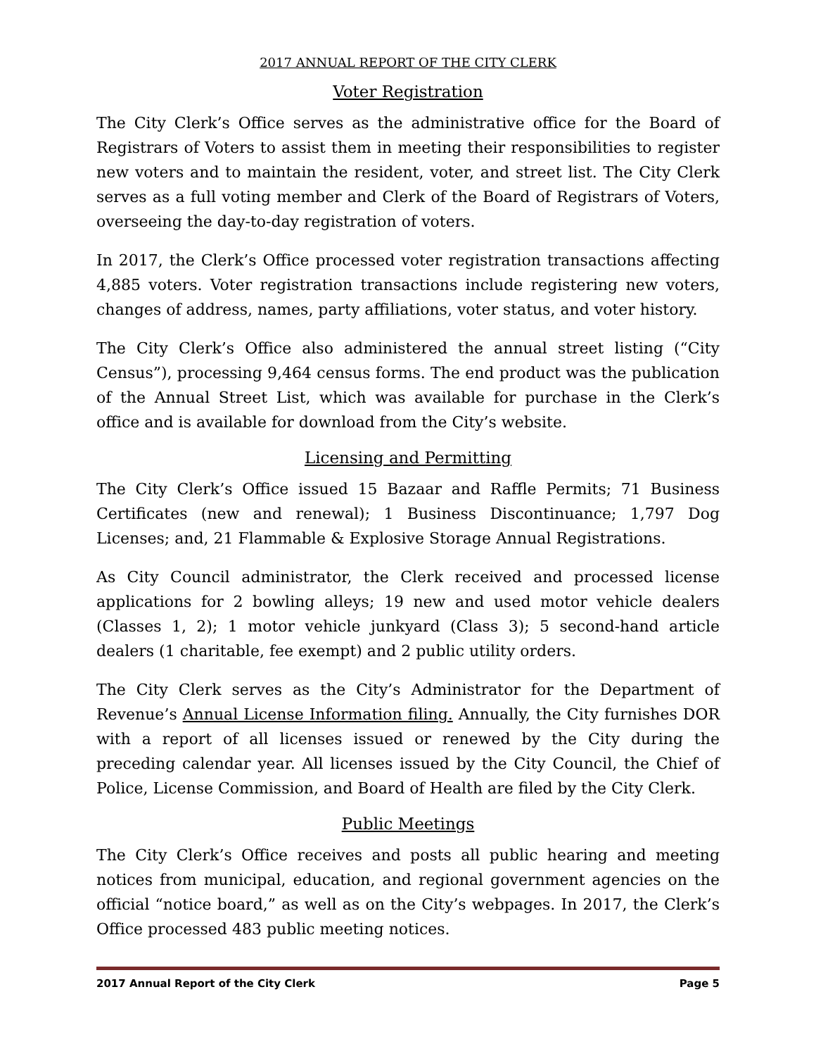2017 ANNUAL REPORT OF THE CITY CLERK
Voter Registration
The City Clerk’s Office serves as the administrative office for the Board of Registrars of Voters to assist them in meeting their responsibilities to register new voters and to maintain the resident, voter, and street list. The City Clerk serves as a full voting member and Clerk of the Board of Registrars of Voters, overseeing the day-to-day registration of voters.
In 2017, the Clerk’s Office processed voter registration transactions affecting 4,885 voters. Voter registration transactions include registering new voters, changes of address, names, party affiliations, voter status, and voter history.
The City Clerk’s Office also administered the annual street listing (“City Census”), processing 9,464 census forms. The end product was the publication of the Annual Street List, which was available for purchase in the Clerk’s office and is available for download from the City’s website.
Licensing and Permitting
The City Clerk’s Office issued 15 Bazaar and Raffle Permits; 71 Business Certificates (new and renewal); 1 Business Discontinuance; 1,797 Dog Licenses; and, 21 Flammable & Explosive Storage Annual Registrations.
As City Council administrator, the Clerk received and processed license applications for 2 bowling alleys; 19 new and used motor vehicle dealers (Classes 1, 2); 1 motor vehicle junkyard (Class 3); 5 second-hand article dealers (1 charitable, fee exempt) and 2 public utility orders.
The City Clerk serves as the City’s Administrator for the Department of Revenue’s Annual License Information filing. Annually, the City furnishes DOR with a report of all licenses issued or renewed by the City during the preceding calendar year. All licenses issued by the City Council, the Chief of Police, License Commission, and Board of Health are filed by the City Clerk.
Public Meetings
The City Clerk’s Office receives and posts all public hearing and meeting notices from municipal, education, and regional government agencies on the official “notice board,” as well as on the City’s webpages. In 2017, the Clerk’s Office processed 483 public meeting notices.
2017 Annual Report of the City Clerk Page 5